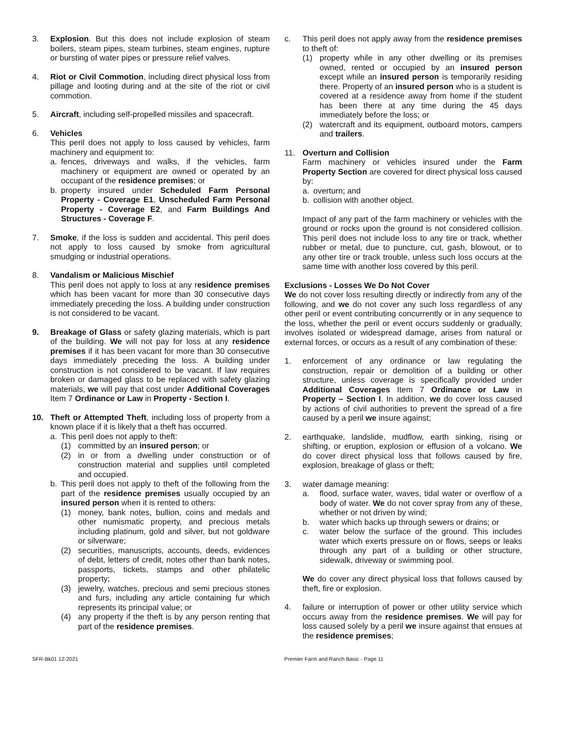3. Explosion. But this does not include explosion of steam boilers, steam pipes, steam turbines, steam engines, rupture or bursting of water pipes or pressure relief valves.
4. Riot or Civil Commotion, including direct physical loss from pillage and looting during and at the site of the riot or civil commotion.
5. Aircraft, including self-propelled missiles and spacecraft.
6. Vehicles
This peril does not apply to loss caused by vehicles, farm machinery and equipment to:
a. fences, driveways and walks, if the vehicles, farm machinery or equipment are owned or operated by an occupant of the residence premises; or
b. property insured under Scheduled Farm Personal Property - Coverage E1, Unscheduled Farm Personal Property - Coverage E2, and Farm Buildings And Structures - Coverage F.
7. Smoke, if the loss is sudden and accidental. This peril does not apply to loss caused by smoke from agricultural smudging or industrial operations.
8. Vandalism or Malicious Mischief
This peril does not apply to loss at any residence premises which has been vacant for more than 30 consecutive days immediately preceding the loss. A building under construction is not considered to be vacant.
9. Breakage of Glass or safety glazing materials, which is part of the building. We will not pay for loss at any residence premises if it has been vacant for more than 30 consecutive days immediately preceding the loss. A building under construction is not considered to be vacant. If law requires broken or damaged glass to be replaced with safety glazing materials, we will pay that cost under Additional Coverages Item 7 Ordinance or Law in Property - Section I.
10. Theft or Attempted Theft, including loss of property from a known place if it is likely that a theft has occurred.
a. This peril does not apply to theft:
(1) committed by an insured person; or
(2) in or from a dwelling under construction or of construction material and supplies until completed and occupied.
b. This peril does not apply to theft of the following from the part of the residence premises usually occupied by an insured person when it is rented to others:
(1) money, bank notes, bullion, coins and medals and other numismatic property, and precious metals including platinum, gold and silver, but not goldware or silverware;
(2) securities, manuscripts, accounts, deeds, evidences of debt, letters of credit, notes other than bank notes, passports, tickets, stamps and other philatelic property;
(3) jewelry, watches, precious and semi precious stones and furs, including any article containing fur which represents its principal value; or
(4) any property if the theft is by any person renting that part of the residence premises.
c. This peril does not apply away from the residence premises to theft of:
(1) property while in any other dwelling or its premises owned, rented or occupied by an insured person except while an insured person is temporarily residing there. Property of an insured person who is a student is covered at a residence away from home if the student has been there at any time during the 45 days immediately before the loss; or
(2) watercraft and its equipment, outboard motors, campers and trailers.
11. Overturn and Collision
Farm machinery or vehicles insured under the Farm Property Section are covered for direct physical loss caused by:
a. overturn; and
b. collision with another object.
Impact of any part of the farm machinery or vehicles with the ground or rocks upon the ground is not considered collision. This peril does not include loss to any tire or track, whether rubber or metal, due to puncture, cut, gash, blowout, or to any other tire or track trouble, unless such loss occurs at the same time with another loss covered by this peril.
Exclusions - Losses We Do Not Cover
We do not cover loss resulting directly or indirectly from any of the following, and we do not cover any such loss regardless of any other peril or event contributing concurrently or in any sequence to the loss, whether the peril or event occurs suddenly or gradually, involves isolated or widespread damage, arises from natural or external forces, or occurs as a result of any combination of these:
1. enforcement of any ordinance or law regulating the construction, repair or demolition of a building or other structure, unless coverage is specifically provided under Additional Coverages Item 7 Ordinance or Law in Property – Section I. In addition, we do cover loss caused by actions of civil authorities to prevent the spread of a fire caused by a peril we insure against;
2. earthquake, landslide, mudflow, earth sinking, rising or shifting, or eruption, explosion or effusion of a volcano. We do cover direct physical loss that follows caused by fire, explosion, breakage of glass or theft;
3. water damage meaning:
a. flood, surface water, waves, tidal water or overflow of a body of water. We do not cover spray from any of these, whether or not driven by wind;
b. water which backs up through sewers or drains; or
c. water below the surface of the ground. This includes water which exerts pressure on or flows, seeps or leaks through any part of a building or other structure, sidewalk, driveway or swimming pool.
We do cover any direct physical loss that follows caused by theft, fire or explosion.
4. failure or interruption of power or other utility service which occurs away from the residence premises. We will pay for loss caused solely by a peril we insure against that ensues at the residence premises;
SFR-Bk01 12-2021 Premier Farm and Ranch Basic - Page 11